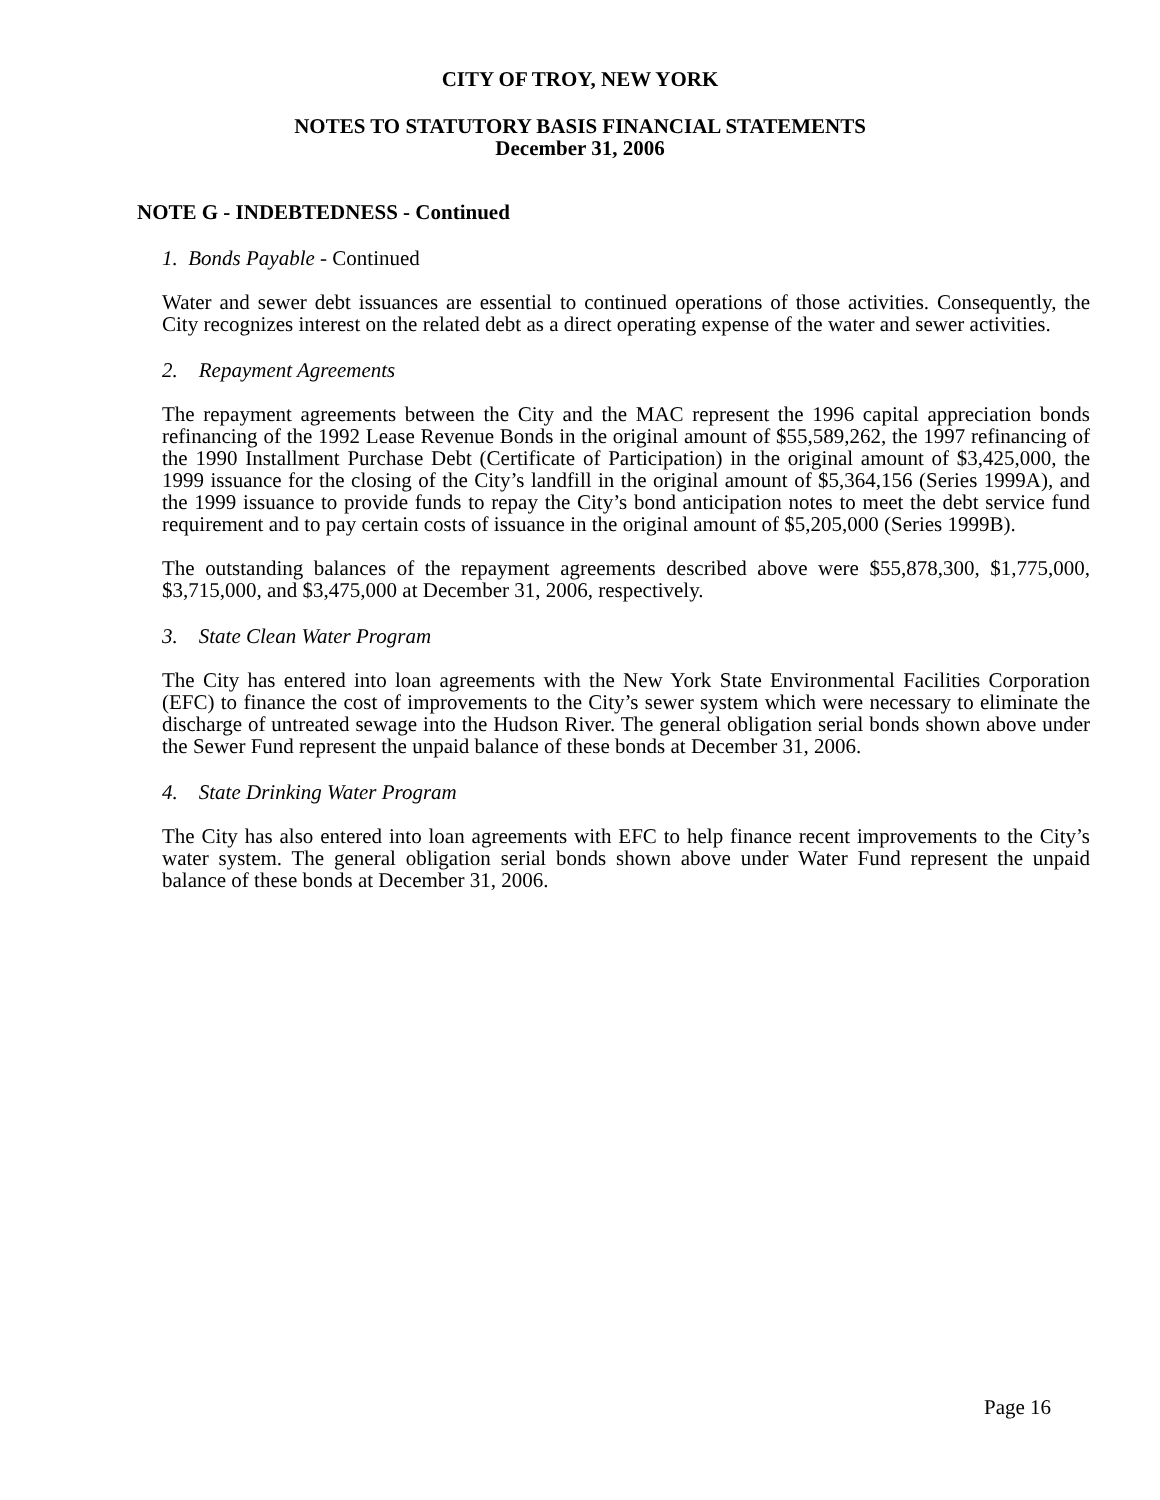CITY OF TROY, NEW YORK
NOTES TO STATUTORY BASIS FINANCIAL STATEMENTS
December 31, 2006
NOTE G - INDEBTEDNESS - Continued
1. Bonds Payable - Continued
Water and sewer debt issuances are essential to continued operations of those activities. Consequently, the City recognizes interest on the related debt as a direct operating expense of the water and sewer activities.
2. Repayment Agreements
The repayment agreements between the City and the MAC represent the 1996 capital appreciation bonds refinancing of the 1992 Lease Revenue Bonds in the original amount of $55,589,262, the 1997 refinancing of the 1990 Installment Purchase Debt (Certificate of Participation) in the original amount of $3,425,000, the 1999 issuance for the closing of the City’s landfill in the original amount of $5,364,156 (Series 1999A), and the 1999 issuance to provide funds to repay the City’s bond anticipation notes to meet the debt service fund requirement and to pay certain costs of issuance in the original amount of $5,205,000 (Series 1999B).
The outstanding balances of the repayment agreements described above were $55,878,300, $1,775,000, $3,715,000, and $3,475,000 at December 31, 2006, respectively.
3. State Clean Water Program
The City has entered into loan agreements with the New York State Environmental Facilities Corporation (EFC) to finance the cost of improvements to the City’s sewer system which were necessary to eliminate the discharge of untreated sewage into the Hudson River. The general obligation serial bonds shown above under the Sewer Fund represent the unpaid balance of these bonds at December 31, 2006.
4. State Drinking Water Program
The City has also entered into loan agreements with EFC to help finance recent improvements to the City’s water system. The general obligation serial bonds shown above under Water Fund represent the unpaid balance of these bonds at December 31, 2006.
Page 16